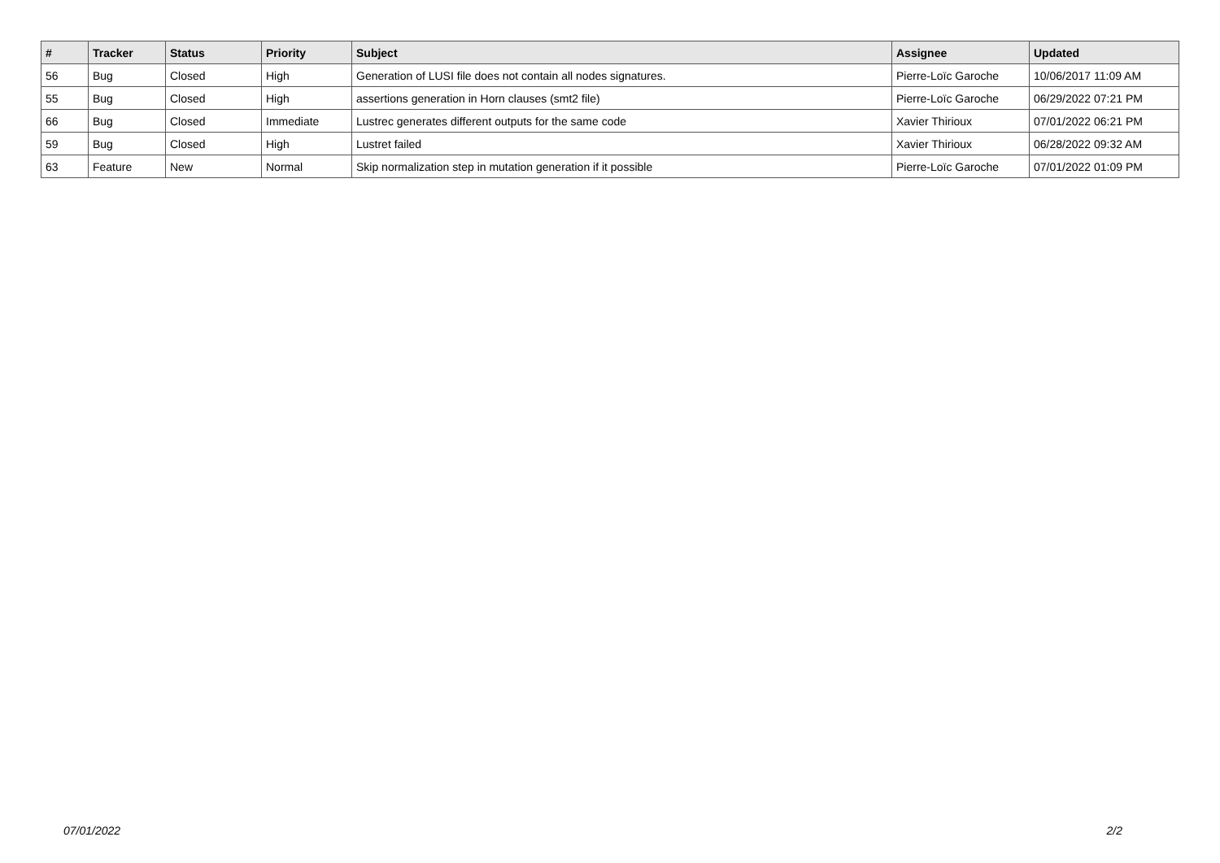| # | Tracker | Status | Priority | Subject | Assignee | Updated |
| --- | --- | --- | --- | --- | --- | --- |
| 56 | Bug | Closed | High | Generation of LUSI file does not contain all nodes signatures. | Pierre-Loïc Garoche | 10/06/2017 11:09 AM |
| 55 | Bug | Closed | High | assertions generation in Horn clauses (smt2 file) | Pierre-Loïc Garoche | 06/29/2022 07:21 PM |
| 66 | Bug | Closed | Immediate | Lustrec generates different outputs for the same code | Xavier Thirioux | 07/01/2022 06:21 PM |
| 59 | Bug | Closed | High | Lustret failed | Xavier Thirioux | 06/28/2022 09:32 AM |
| 63 | Feature | New | Normal | Skip normalization step in mutation generation if it possible | Pierre-Loïc Garoche | 07/01/2022 01:09 PM |
07/01/2022 2/2